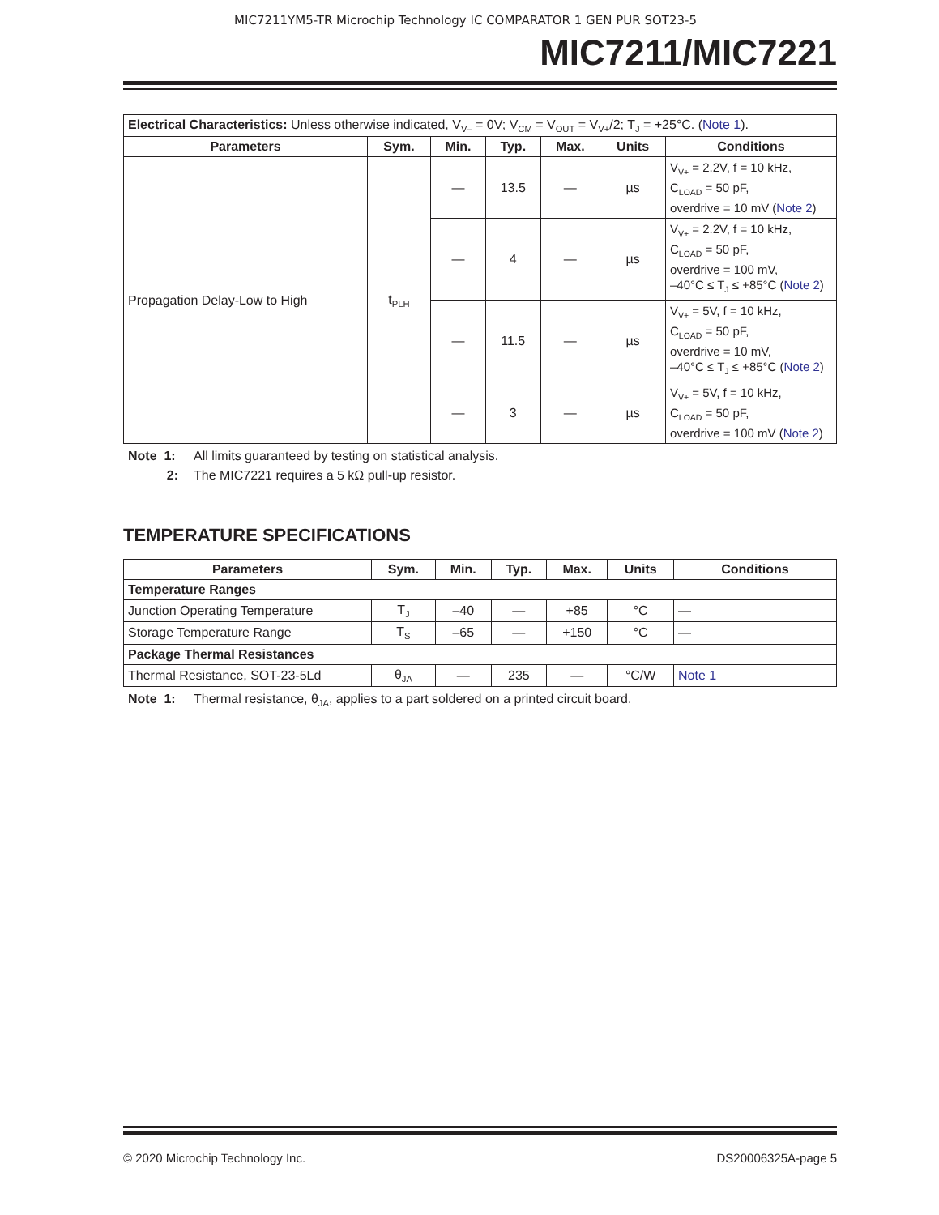MIC7211YM5-TR Microchip Technology IC COMPARATOR 1 GEN PUR SOT23-5
MIC7211/MIC7221
| Electrical Characteristics: Unless otherwise indicated, V<sub>V–</sub> = 0V; V<sub>CM</sub> = V<sub>OUT</sub> = V<sub>V+</sub>/2; T<sub>J</sub> = +25°C. ( Note 1 ). | | | | | | |
| Parameters | Sym. | Min. | Typ. | Max. | Units | Conditions |
| Propagation Delay-Low to High | t<sub>PLH</sub> | — | 13.5 | — | µs | V<sub>V+</sub> = 2.2V, f = 10 kHz, C<sub>LOAD</sub> = 50 pF, overdrive = 10 mV ( Note 2 ) |
| | | — | 4 | — | µs | V<sub>V+</sub> = 2.2V, f = 10 kHz, C<sub>LOAD</sub> = 50 pF, overdrive = 100 mV, –40°C ≤ T<sub>J</sub> ≤ +85°C ( Note 2 ) |
| | | — | 11.5 | — | µs | V<sub>V+</sub> = 5V, f = 10 kHz, C<sub>LOAD</sub> = 50 pF, overdrive = 10 mV, –40°C ≤ T<sub>J</sub> ≤ +85°C ( Note 2 ) |
| | | — | 3 | — | µs | V<sub>V+</sub> = 5V, f = 10 kHz, C<sub>LOAD</sub> = 50 pF, overdrive = 100 mV ( Note 2 ) |
Note 1: All limits guaranteed by testing on statistical analysis.
2: The MIC7221 requires a 5 kΩ pull-up resistor.
TEMPERATURE SPECIFICATIONS
| Parameters | Sym. | Min. | Typ. | Max. | Units | Conditions |
| --- | --- | --- | --- | --- | --- | --- |
| Temperature Ranges | | | | | | |
| Junction Operating Temperature | T<sub>J</sub> | –40 | — | +85 | °C | — |
| Storage Temperature Range | T<sub>S</sub> | –65 | — | +150 | °C | — |
| Package Thermal Resistances | | | | | | |
| Thermal Resistance, SOT-23-5Ld | θ<sub>JA</sub> | — | 235 | — | °C/W | Note 1 |
Note 1: Thermal resistance, θ<sub>JA</sub>, applies to a part soldered on a printed circuit board.
© 2020 Microchip Technology Inc. DS20006325A-page 5